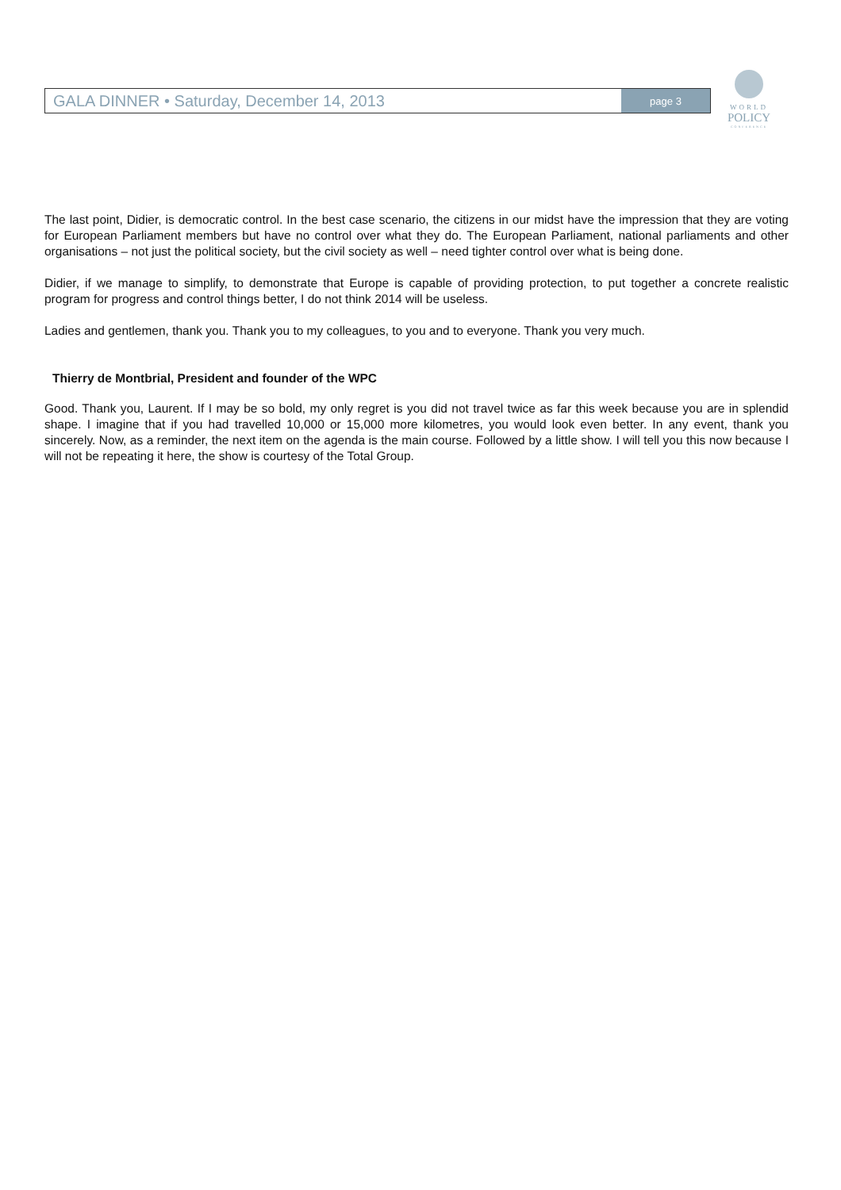GALA DINNER • Saturday, December 14, 2013
page 3
WORLD
POLICY
CONFERENCE
The last point, Didier, is democratic control. In the best case scenario, the citizens in our midst have the impression that they are voting for European Parliament members but have no control over what they do. The European Parliament, national parliaments and other organisations – not just the political society, but the civil society as well – need tighter control over what is being done.
Didier, if we manage to simplify, to demonstrate that Europe is capable of providing protection, to put together a concrete realistic program for progress and control things better, I do not think 2014 will be useless.
Ladies and gentlemen, thank you. Thank you to my colleagues, to you and to everyone. Thank you very much.
Thierry de Montbrial, President and founder of the WPC
Good. Thank you, Laurent. If I may be so bold, my only regret is you did not travel twice as far this week because you are in splendid shape. I imagine that if you had travelled 10,000 or 15,000 more kilometres, you would look even better. In any event, thank you sincerely. Now, as a reminder, the next item on the agenda is the main course. Followed by a little show. I will tell you this now because I will not be repeating it here, the show is courtesy of the Total Group.